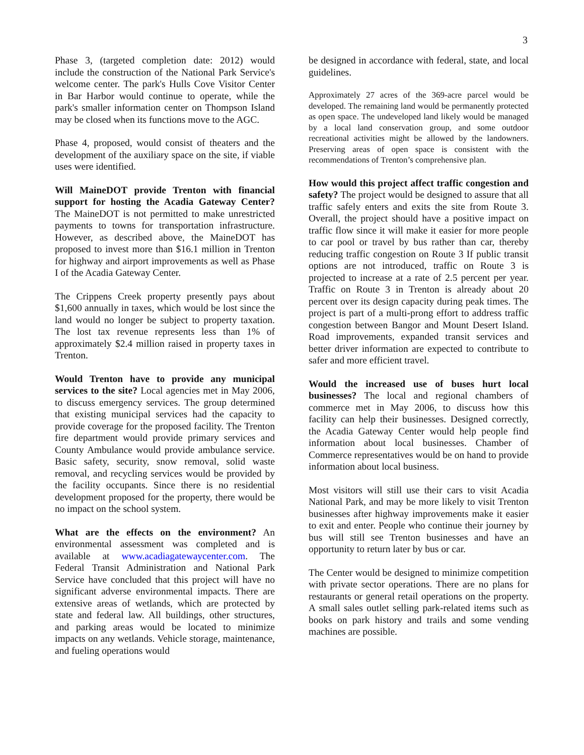3
Phase 3, (targeted completion date: 2012) would include the construction of the National Park Service's welcome center. The park's Hulls Cove Visitor Center in Bar Harbor would continue to operate, while the park's smaller information center on Thompson Island may be closed when its functions move to the AGC.
Phase 4, proposed, would consist of theaters and the development of the auxiliary space on the site, if viable uses were identified.
Will MaineDOT provide Trenton with financial support for hosting the Acadia Gateway Center? The MaineDOT is not permitted to make unrestricted payments to towns for transportation infrastructure. However, as described above, the MaineDOT has proposed to invest more than $16.1 million in Trenton for highway and airport improvements as well as Phase I of the Acadia Gateway Center.
The Crippens Creek property presently pays about $1,600 annually in taxes, which would be lost since the land would no longer be subject to property taxation. The lost tax revenue represents less than 1% of approximately $2.4 million raised in property taxes in Trenton.
Would Trenton have to provide any municipal services to the site? Local agencies met in May 2006, to discuss emergency services. The group determined that existing municipal services had the capacity to provide coverage for the proposed facility. The Trenton fire department would provide primary services and County Ambulance would provide ambulance service. Basic safety, security, snow removal, solid waste removal, and recycling services would be provided by the facility occupants. Since there is no residential development proposed for the property, there would be no impact on the school system.
What are the effects on the environment? An environmental assessment was completed and is available at www.acadiagatewaycenter.com. The Federal Transit Administration and National Park Service have concluded that this project will have no significant adverse environmental impacts. There are extensive areas of wetlands, which are protected by state and federal law. All buildings, other structures, and parking areas would be located to minimize impacts on any wetlands. Vehicle storage, maintenance, and fueling operations would
be designed in accordance with federal, state, and local guidelines.
Approximately 27 acres of the 369-acre parcel would be developed. The remaining land would be permanently protected as open space. The undeveloped land likely would be managed by a local land conservation group, and some outdoor recreational activities might be allowed by the landowners. Preserving areas of open space is consistent with the recommendations of Trenton’s comprehensive plan.
How would this project affect traffic congestion and safety? The project would be designed to assure that all traffic safely enters and exits the site from Route 3. Overall, the project should have a positive impact on traffic flow since it will make it easier for more people to car pool or travel by bus rather than car, thereby reducing traffic congestion on Route 3 If public transit options are not introduced, traffic on Route 3 is projected to increase at a rate of 2.5 percent per year. Traffic on Route 3 in Trenton is already about 20 percent over its design capacity during peak times. The project is part of a multi-prong effort to address traffic congestion between Bangor and Mount Desert Island. Road improvements, expanded transit services and better driver information are expected to contribute to safer and more efficient travel.
Would the increased use of buses hurt local businesses? The local and regional chambers of commerce met in May 2006, to discuss how this facility can help their businesses. Designed correctly, the Acadia Gateway Center would help people find information about local businesses. Chamber of Commerce representatives would be on hand to provide information about local business.
Most visitors will still use their cars to visit Acadia National Park, and may be more likely to visit Trenton businesses after highway improvements make it easier to exit and enter. People who continue their journey by bus will still see Trenton businesses and have an opportunity to return later by bus or car.
The Center would be designed to minimize competition with private sector operations. There are no plans for restaurants or general retail operations on the property. A small sales outlet selling park-related items such as books on park history and trails and some vending machines are possible.